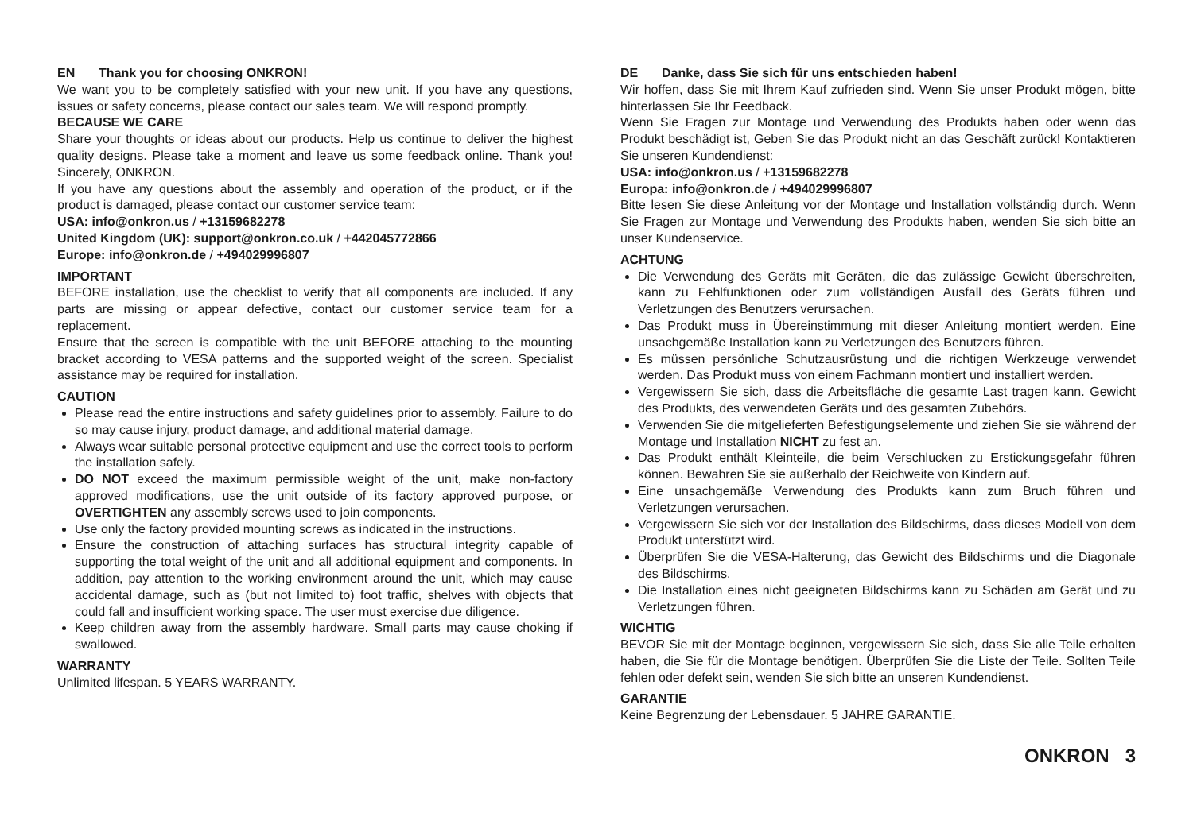EN Thank you for choosing ONKRON!
We want you to be completely satisfied with your new unit. If you have any questions, issues or safety concerns, please contact our sales team. We will respond promptly.
BECAUSE WE CARE
Share your thoughts or ideas about our products. Help us continue to deliver the highest quality designs. Please take a moment and leave us some feedback online. Thank you! Sincerely, ONKRON.
If you have any questions about the assembly and operation of the product, or if the product is damaged, please contact our customer service team:
USA: info@onkron.us / +13159682278
United Kingdom (UK): support@onkron.co.uk / +442045772866
Europe: info@onkron.de / +494029996807
IMPORTANT
BEFORE installation, use the checklist to verify that all components are included. If any parts are missing or appear defective, contact our customer service team for a replacement.
Ensure that the screen is compatible with the unit BEFORE attaching to the mounting bracket according to VESA patterns and the supported weight of the screen. Specialist assistance may be required for installation.
CAUTION
Please read the entire instructions and safety guidelines prior to assembly. Failure to do so may cause injury, product damage, and additional material damage.
Always wear suitable personal protective equipment and use the correct tools to perform the installation safely.
DO NOT exceed the maximum permissible weight of the unit, make non-factory approved modifications, use the unit outside of its factory approved purpose, or OVERTIGHTEN any assembly screws used to join components.
Use only the factory provided mounting screws as indicated in the instructions.
Ensure the construction of attaching surfaces has structural integrity capable of supporting the total weight of the unit and all additional equipment and components. In addition, pay attention to the working environment around the unit, which may cause accidental damage, such as (but not limited to) foot traffic, shelves with objects that could fall and insufficient working space. The user must exercise due diligence.
Keep children away from the assembly hardware. Small parts may cause choking if swallowed.
WARRANTY
Unlimited lifespan. 5 YEARS WARRANTY.
DE Danke, dass Sie sich für uns entschieden haben!
Wir hoffen, dass Sie mit Ihrem Kauf zufrieden sind. Wenn Sie unser Produkt mögen, bitte hinterlassen Sie Ihr Feedback.
Wenn Sie Fragen zur Montage und Verwendung des Produkts haben oder wenn das Produkt beschädigt ist, Geben Sie das Produkt nicht an das Geschäft zurück! Kontaktieren Sie unseren Kundendienst:
USA: info@onkron.us / +13159682278
Europa: info@onkron.de / +494029996807
Bitte lesen Sie diese Anleitung vor der Montage und Installation vollständig durch. Wenn Sie Fragen zur Montage und Verwendung des Produkts haben, wenden Sie sich bitte an unser Kundenservice.
ACHTUNG
Die Verwendung des Geräts mit Geräten, die das zulässige Gewicht überschreiten, kann zu Fehlfunktionen oder zum vollständigen Ausfall des Geräts führen und Verletzungen des Benutzers verursachen.
Das Produkt muss in Übereinstimmung mit dieser Anleitung montiert werden. Eine unsachgemäße Installation kann zu Verletzungen des Benutzers führen.
Es müssen persönliche Schutzausrüstung und die richtigen Werkzeuge verwendet werden. Das Produkt muss von einem Fachmann montiert und installiert werden.
Vergewissern Sie sich, dass die Arbeitsfläche die gesamte Last tragen kann. Gewicht des Produkts, des verwendeten Geräts und des gesamten Zubehörs.
Verwenden Sie die mitgelieferten Befestigungselemente und ziehen Sie sie während der Montage und Installation NICHT zu fest an.
Das Produkt enthält Kleinteile, die beim Verschlucken zu Erstickungsgefahr führen können. Bewahren Sie sie außerhalb der Reichweite von Kindern auf.
Eine unsachgemäße Verwendung des Produkts kann zum Bruch führen und Verletzungen verursachen.
Vergewissern Sie sich vor der Installation des Bildschirms, dass dieses Modell von dem Produkt unterstützt wird.
Überprüfen Sie die VESA-Halterung, das Gewicht des Bildschirms und die Diagonale des Bildschirms.
Die Installation eines nicht geeigneten Bildschirms kann zu Schäden am Gerät und zu Verletzungen führen.
WICHTIG
BEVOR Sie mit der Montage beginnen, vergewissern Sie sich, dass Sie alle Teile erhalten haben, die Sie für die Montage benötigen. Überprüfen Sie die Liste der Teile. Sollten Teile fehlen oder defekt sein, wenden Sie sich bitte an unseren Kundendienst.
GARANTIE
Keine Begrenzung der Lebensdauer. 5 JAHRE GARANTIE.
ONKRON 3